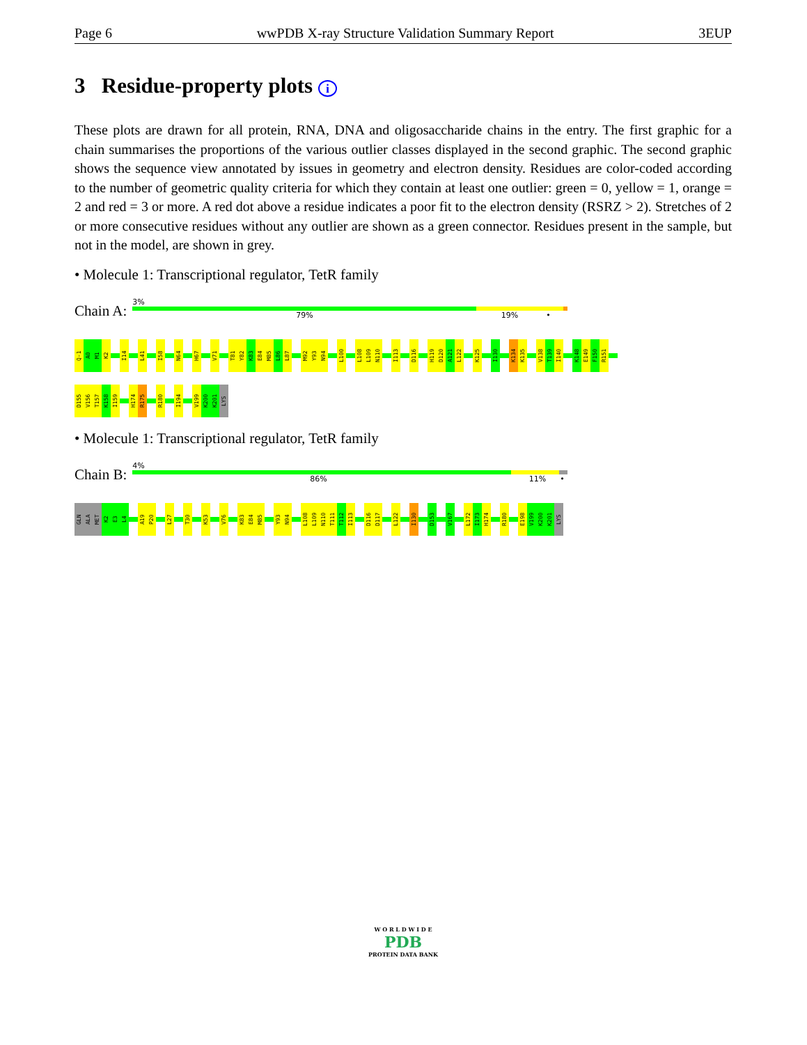Page 6 wwPDB X-ray Structure Validation Summary Report 3EUP
3 Residue-property plots i
These plots are drawn for all protein, RNA, DNA and oligosaccharide chains in the entry. The first graphic for a chain summarises the proportions of the various outlier classes displayed in the second graphic. The second graphic shows the sequence view annotated by issues in geometry and electron density. Residues are color-coded according to the number of geometric quality criteria for which they contain at least one outlier: green = 0, yellow = 1, orange = 2 and red = 3 or more. A red dot above a residue indicates a poor fit to the electron density (RSRZ > 2). Stretches of 2 or more consecutive residues without any outlier are shown as a green connector. Residues present in the sample, but not in the model, are shown in grey.
• Molecule 1: Transcriptional regulator, TetR family
Chain A:
3%
79% 19% •
Q-1
A0
M1
K2
I14
L41
I58
N64
H67
V71
T81
Y82
K83
E84
M85
L86
L87
M92
Y93
N94
L100
L108
L109
N110
I113
D116
H119
D120
A121
L122
K125
I130
K134
K135
V138
T139
I140
K148
E149
F150
R151
D155
V156
T157
K158
I159
H174
R175
R180
I194
V199
K200
K201
LYS
• Molecule 1: Transcriptional regulator, TetR family
Chain B:
4%
86% 11% •
GLN
ALA
MET
K2
E3
L4
A19
P20
L27
T30
K53
V76
K83
E84
M85
Y93
N94
L108
L109
N110
T111
T112
I113
D116
D117
L122
I130
D153
V167
L172
I173
H174
R180
E198
V199
K200
K201
LYS
W O R L D W I D E
PDB
PROTEIN DATA BANK